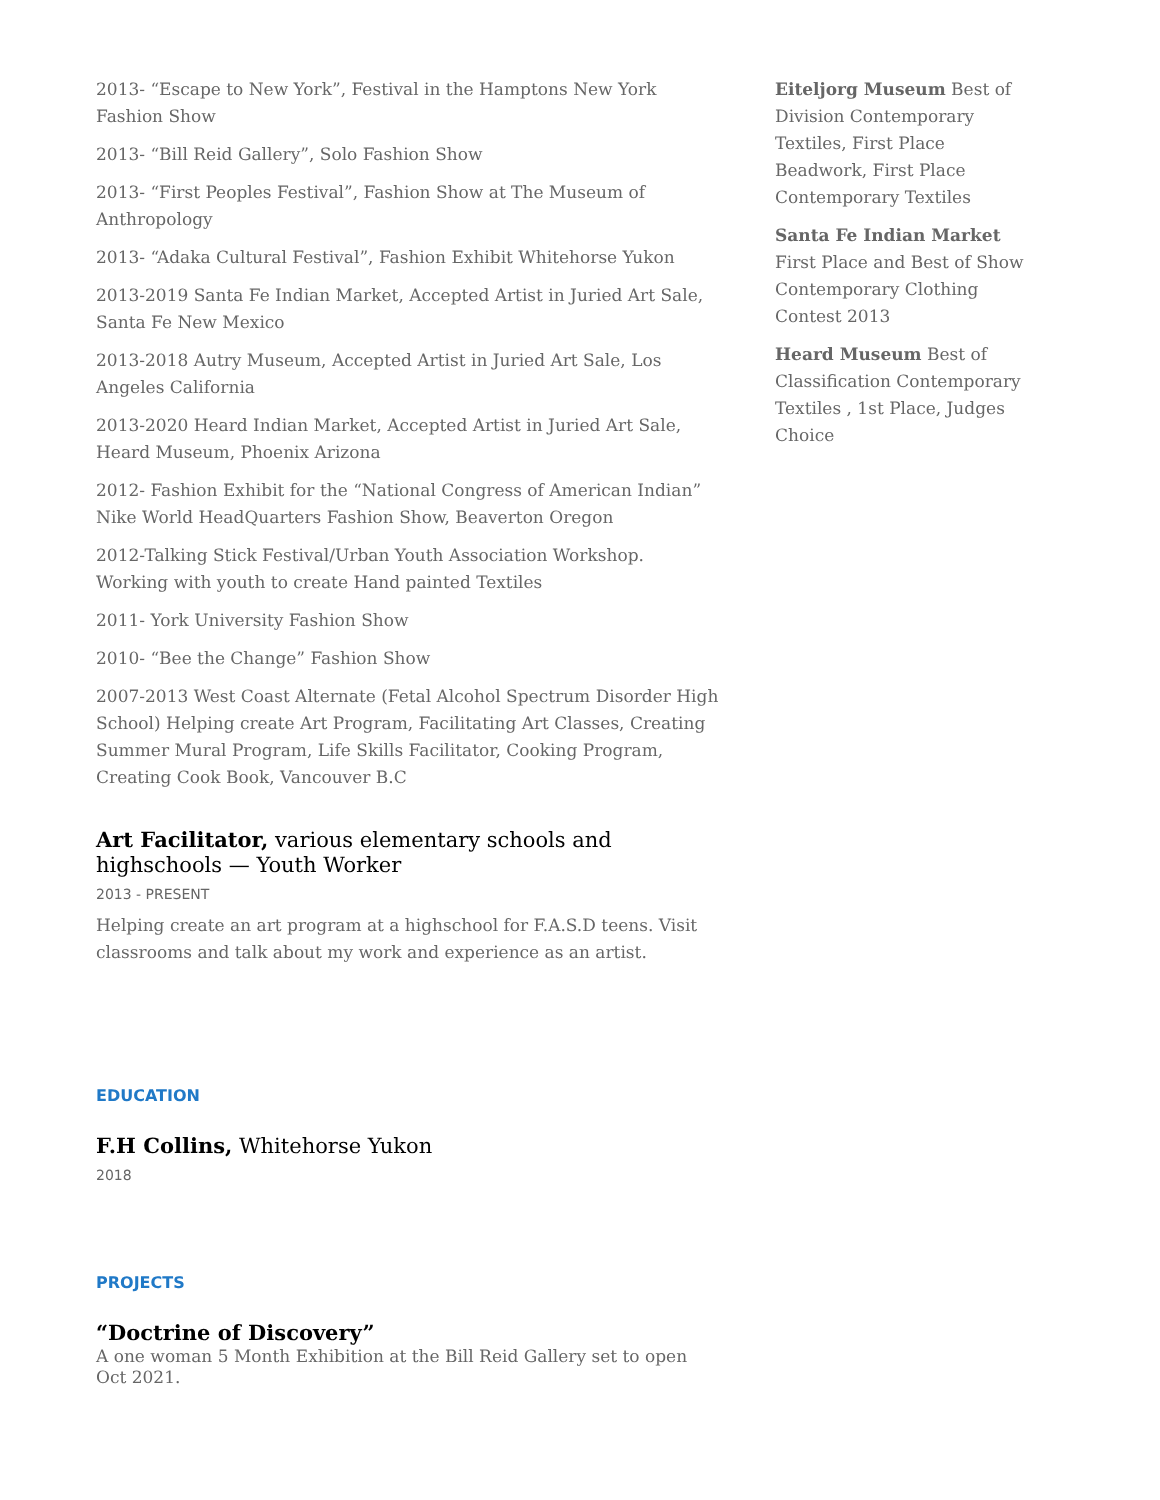2013- “Escape to New York”, Festival in the Hamptons New York Fashion Show
2013- “Bill Reid Gallery”, Solo Fashion Show
2013- “First Peoples Festival”, Fashion Show at The Museum of Anthropology
2013- “Adaka Cultural Festival”, Fashion Exhibit Whitehorse Yukon
2013-2019 Santa Fe Indian Market, Accepted Artist in Juried Art Sale, Santa Fe New Mexico
2013-2018 Autry Museum, Accepted Artist in Juried Art Sale, Los Angeles California
2013-2020 Heard Indian Market, Accepted Artist in Juried Art Sale, Heard Museum, Phoenix Arizona
2012- Fashion Exhibit for the “National Congress of American Indian” Nike World HeadQuarters Fashion Show, Beaverton Oregon
2012-Talking Stick Festival/Urban Youth Association Workshop. Working with youth to create Hand painted Textiles
2011- York University Fashion Show
2010- “Bee the Change” Fashion Show
2007-2013 West Coast Alternate (Fetal Alcohol Spectrum Disorder High School) Helping create Art Program, Facilitating Art Classes, Creating Summer Mural Program, Life Skills Facilitator, Cooking Program, Creating Cook Book, Vancouver B.C
Art Facilitator, various elementary schools and highschools — Youth Worker
2013 - PRESENT
Helping create an art program at a highschool for F.A.S.D teens. Visit classrooms and talk about my work and experience as an artist.
EDUCATION
F.H Collins, Whitehorse Yukon
2018
PROJECTS
“Doctrine of Discovery”
A one woman 5 Month Exhibition at the Bill Reid Gallery set to open Oct 2021.
Eiteljorg Museum Best of Division Contemporary Textiles, First Place Beadwork, First Place Contemporary Textiles
Santa Fe Indian Market First Place and Best of Show Contemporary Clothing Contest 2013
Heard Museum Best of Classification Contemporary Textiles , 1st Place, Judges Choice